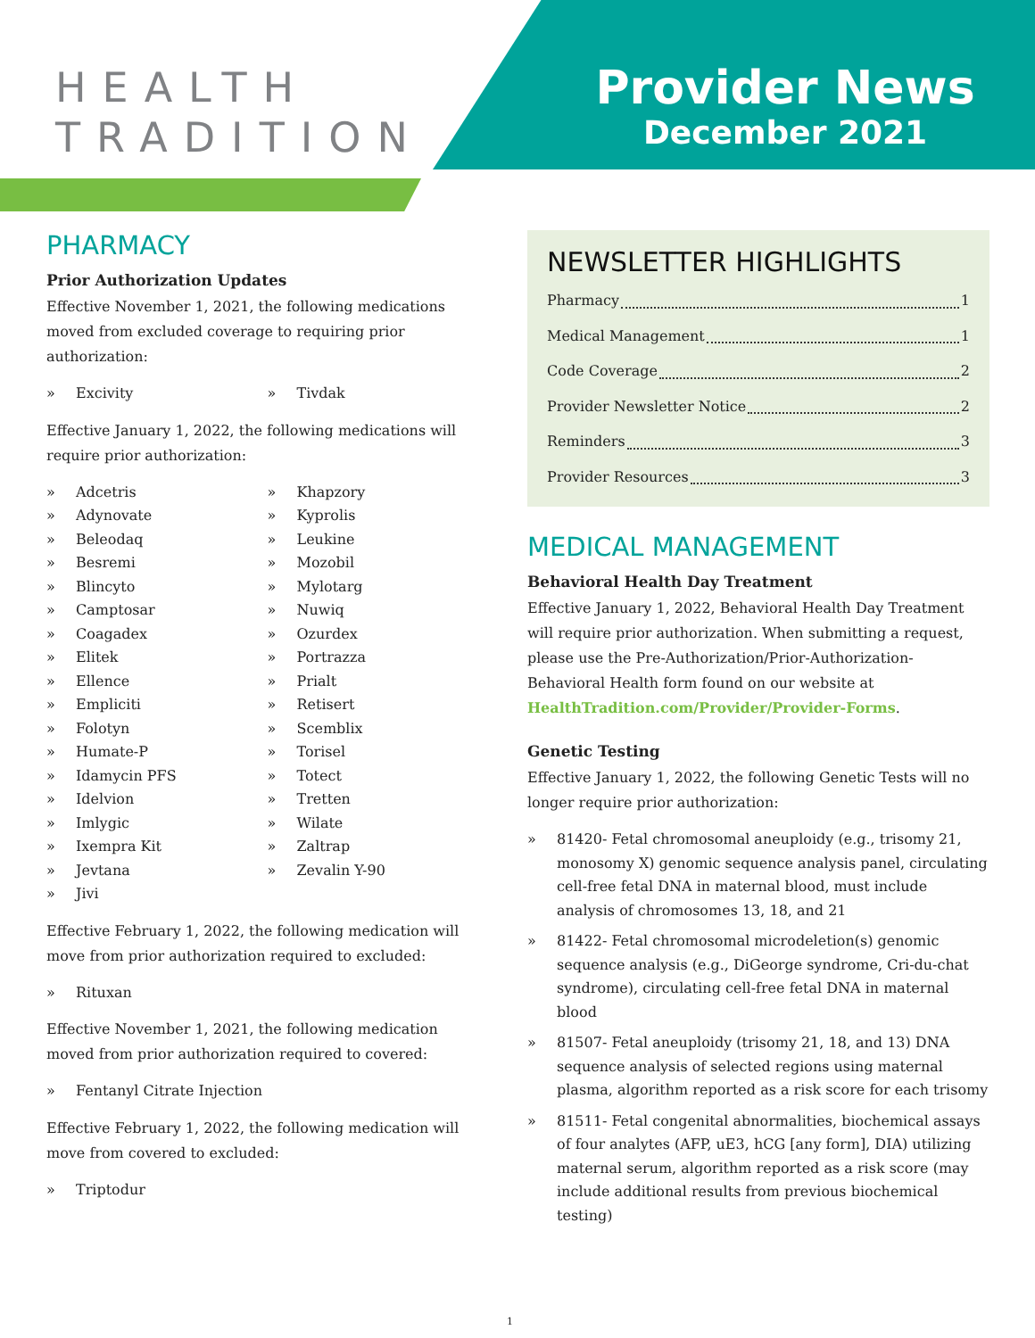HEALTH
TRADITION
Provider News
December 2021
PHARMACY
Prior Authorization Updates
Effective November 1, 2021, the following medications moved from excluded coverage to requiring prior authorization:
» Excivity
» Tivdak
Effective January 1, 2022, the following medications will require prior authorization:
» Adcetris
» Adynovate
» Beleodaq
» Besremi
» Blincyto
» Camptosar
» Coagadex
» Elitek
» Ellence
» Empliciti
» Folotyn
» Humate-P
» Idamycin PFS
» Idelvion
» Imlygic
» Ixempra Kit
» Jevtana
» Jivi
» Khapzory
» Kyprolis
» Leukine
» Mozobil
» Mylotarg
» Nuwiq
» Ozurdex
» Portrazza
» Prialt
» Retisert
» Scemblix
» Torisel
» Totect
» Tretten
» Wilate
» Zaltrap
» Zevalin Y-90
Effective February 1, 2022, the following medication will move from prior authorization required to excluded:
» Rituxan
Effective November 1, 2021, the following medication moved from prior authorization required to covered:
» Fentanyl Citrate Injection
Effective February 1, 2022, the following medication will move from covered to excluded:
» Triptodur
NEWSLETTER HIGHLIGHTS
Pharmacy 1
Medical Management 1
Code Coverage 2
Provider Newsletter Notice 2
Reminders 3
Provider Resources 3
MEDICAL MANAGEMENT
Behavioral Health Day Treatment
Effective January 1, 2022, Behavioral Health Day Treatment will require prior authorization. When submitting a request, please use the Pre-Authorization/Prior-Authorization-Behavioral Health form found on our website at HealthTradition.com/Provider/Provider-Forms.
Genetic Testing
Effective January 1, 2022, the following Genetic Tests will no longer require prior authorization:
» 81420- Fetal chromosomal aneuploidy (e.g., trisomy 21, monosomy X) genomic sequence analysis panel, circulating cell-free fetal DNA in maternal blood, must include analysis of chromosomes 13, 18, and 21
» 81422- Fetal chromosomal microdeletion(s) genomic sequence analysis (e.g., DiGeorge syndrome, Cri-du-chat syndrome), circulating cell-free fetal DNA in maternal blood
» 81507- Fetal aneuploidy (trisomy 21, 18, and 13) DNA sequence analysis of selected regions using maternal plasma, algorithm reported as a risk score for each trisomy
» 81511- Fetal congenital abnormalities, biochemical assays of four analytes (AFP, uE3, hCG [any form], DIA) utilizing maternal serum, algorithm reported as a risk score (may include additional results from previous biochemical testing)
1